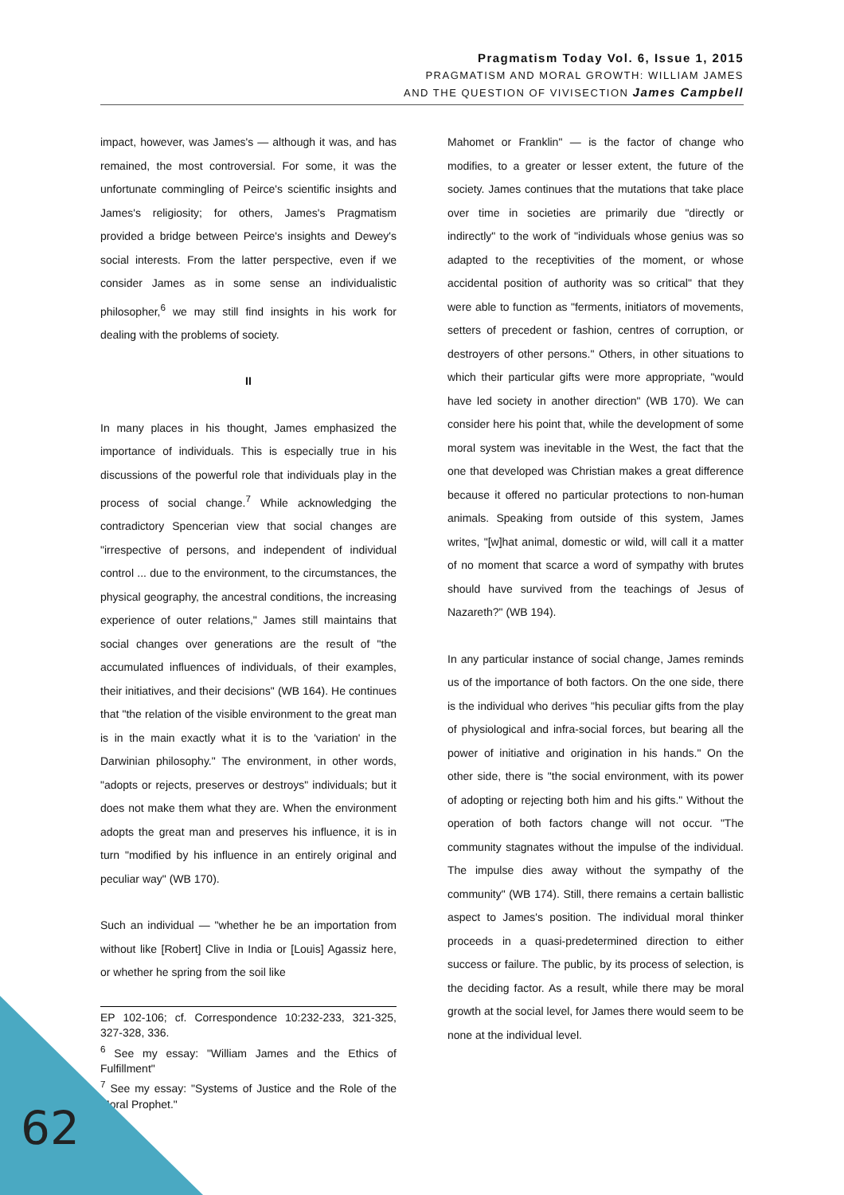Pragmatism Today Vol. 6, Issue 1, 2015
PRAGMATISM AND MORAL GROWTH: WILLIAM JAMES
AND THE QUESTION OF VIVISECTION James Campbell
impact, however, was James's — although it was, and has remained, the most controversial. For some, it was the unfortunate commingling of Peirce's scientific insights and James's religiosity; for others, James's Pragmatism provided a bridge between Peirce's insights and Dewey's social interests. From the latter perspective, even if we consider James as in some sense an individualistic philosopher,<sup>6</sup> we may still find insights in his work for dealing with the problems of society.
II
In many places in his thought, James emphasized the importance of individuals. This is especially true in his discussions of the powerful role that individuals play in the process of social change.<sup>7</sup> While acknowledging the contradictory Spencerian view that social changes are "irrespective of persons, and independent of individual control ... due to the environment, to the circumstances, the physical geography, the ancestral conditions, the increasing experience of outer relations," James still maintains that social changes over generations are the result of "the accumulated influences of individuals, of their examples, their initiatives, and their decisions" (WB 164). He continues that "the relation of the visible environment to the great man is in the main exactly what it is to the 'variation' in the Darwinian philosophy." The environment, in other words, "adopts or rejects, preserves or destroys" individuals; but it does not make them what they are. When the environment adopts the great man and preserves his influence, it is in turn "modified by his influence in an entirely original and peculiar way" (WB 170).
Such an individual — "whether he be an importation from without like [Robert] Clive in India or [Louis] Agassiz here, or whether he spring from the soil like
EP 102-106; cf. Correspondence 10:232-233, 321-325, 327-328, 336.
<sup>6</sup> See my essay: "William James and the Ethics of Fulfillment"
<sup>7</sup> See my essay: "Systems of Justice and the Role of the Moral Prophet."
Mahomet or Franklin" — is the factor of change who modifies, to a greater or lesser extent, the future of the society. James continues that the mutations that take place over time in societies are primarily due "directly or indirectly" to the work of "individuals whose genius was so adapted to the receptivities of the moment, or whose accidental position of authority was so critical" that they were able to function as "ferments, initiators of movements, setters of precedent or fashion, centres of corruption, or destroyers of other persons." Others, in other situations to which their particular gifts were more appropriate, "would have led society in another direction" (WB 170). We can consider here his point that, while the development of some moral system was inevitable in the West, the fact that the one that developed was Christian makes a great difference because it offered no particular protections to non-human animals. Speaking from outside of this system, James writes, "[w]hat animal, domestic or wild, will call it a matter of no moment that scarce a word of sympathy with brutes should have survived from the teachings of Jesus of Nazareth?" (WB 194).
In any particular instance of social change, James reminds us of the importance of both factors. On the one side, there is the individual who derives "his peculiar gifts from the play of physiological and infra-social forces, but bearing all the power of initiative and origination in his hands." On the other side, there is "the social environment, with its power of adopting or rejecting both him and his gifts." Without the operation of both factors change will not occur. "The community stagnates without the impulse of the individual. The impulse dies away without the sympathy of the community" (WB 174). Still, there remains a certain ballistic aspect to James's position. The individual moral thinker proceeds in a quasi-predetermined direction to either success or failure. The public, by its process of selection, is the deciding factor. As a result, while there may be moral growth at the social level, for James there would seem to be none at the individual level.
62